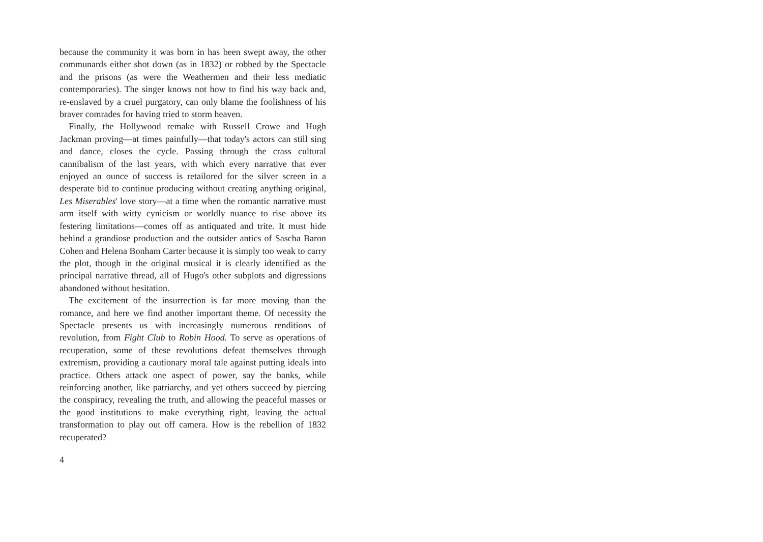because the community it was born in has been swept away, the other communards either shot down (as in 1832) or robbed by the Spectacle and the prisons (as were the Weathermen and their less mediatic contemporaries). The singer knows not how to find his way back and, re-enslaved by a cruel purgatory, can only blame the foolishness of his braver comrades for having tried to storm heaven.
Finally, the Hollywood remake with Russell Crowe and Hugh Jackman proving—at times painfully—that today's actors can still sing and dance, closes the cycle. Passing through the crass cultural cannibalism of the last years, with which every narrative that ever enjoyed an ounce of success is retailored for the silver screen in a desperate bid to continue producing without creating anything original, Les Miserables' love story—at a time when the romantic narrative must arm itself with witty cynicism or worldly nuance to rise above its festering limitations—comes off as antiquated and trite. It must hide behind a grandiose production and the outsider antics of Sascha Baron Cohen and Helena Bonham Carter because it is simply too weak to carry the plot, though in the original musical it is clearly identified as the principal narrative thread, all of Hugo's other subplots and digressions abandoned without hesitation.
The excitement of the insurrection is far more moving than the romance, and here we find another important theme. Of necessity the Spectacle presents us with increasingly numerous renditions of revolution, from Fight Club to Robin Hood. To serve as operations of recuperation, some of these revolutions defeat themselves through extremism, providing a cautionary moral tale against putting ideals into practice. Others attack one aspect of power, say the banks, while reinforcing another, like patriarchy, and yet others succeed by piercing the conspiracy, revealing the truth, and allowing the peaceful masses or the good institutions to make everything right, leaving the actual transformation to play out off camera. How is the rebellion of 1832 recuperated?
4